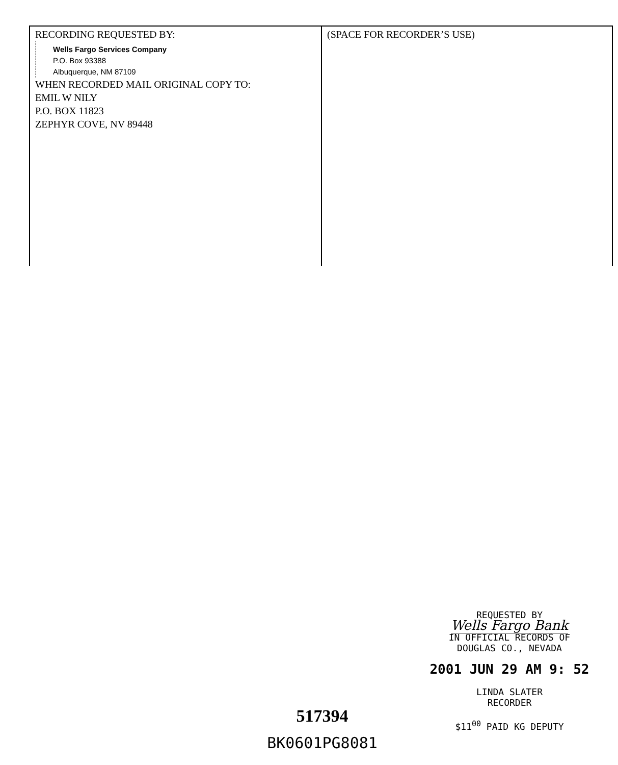RECORDING REQUESTED BY:
Wells Fargo Services Company
P.O. Box 93388
Albuquerque, NM 87109
WHEN RECORDED MAIL ORIGINAL COPY TO:
EMIL W NILY
P.O. BOX 11823
ZEPHYR COVE, NV 89448
(SPACE FOR RECORDER’S USE)
REQUESTED BY
Wells Fargo Bank
IN OFFICIAL RECORDS OF
DOUGLAS CO., NEVADA
2001 JUN 29 AM 9: 52
LINDA SLATER
RECORDER
$11<sup>00</sup> PAID KG DEPUTY
517394
BK0601PG8081